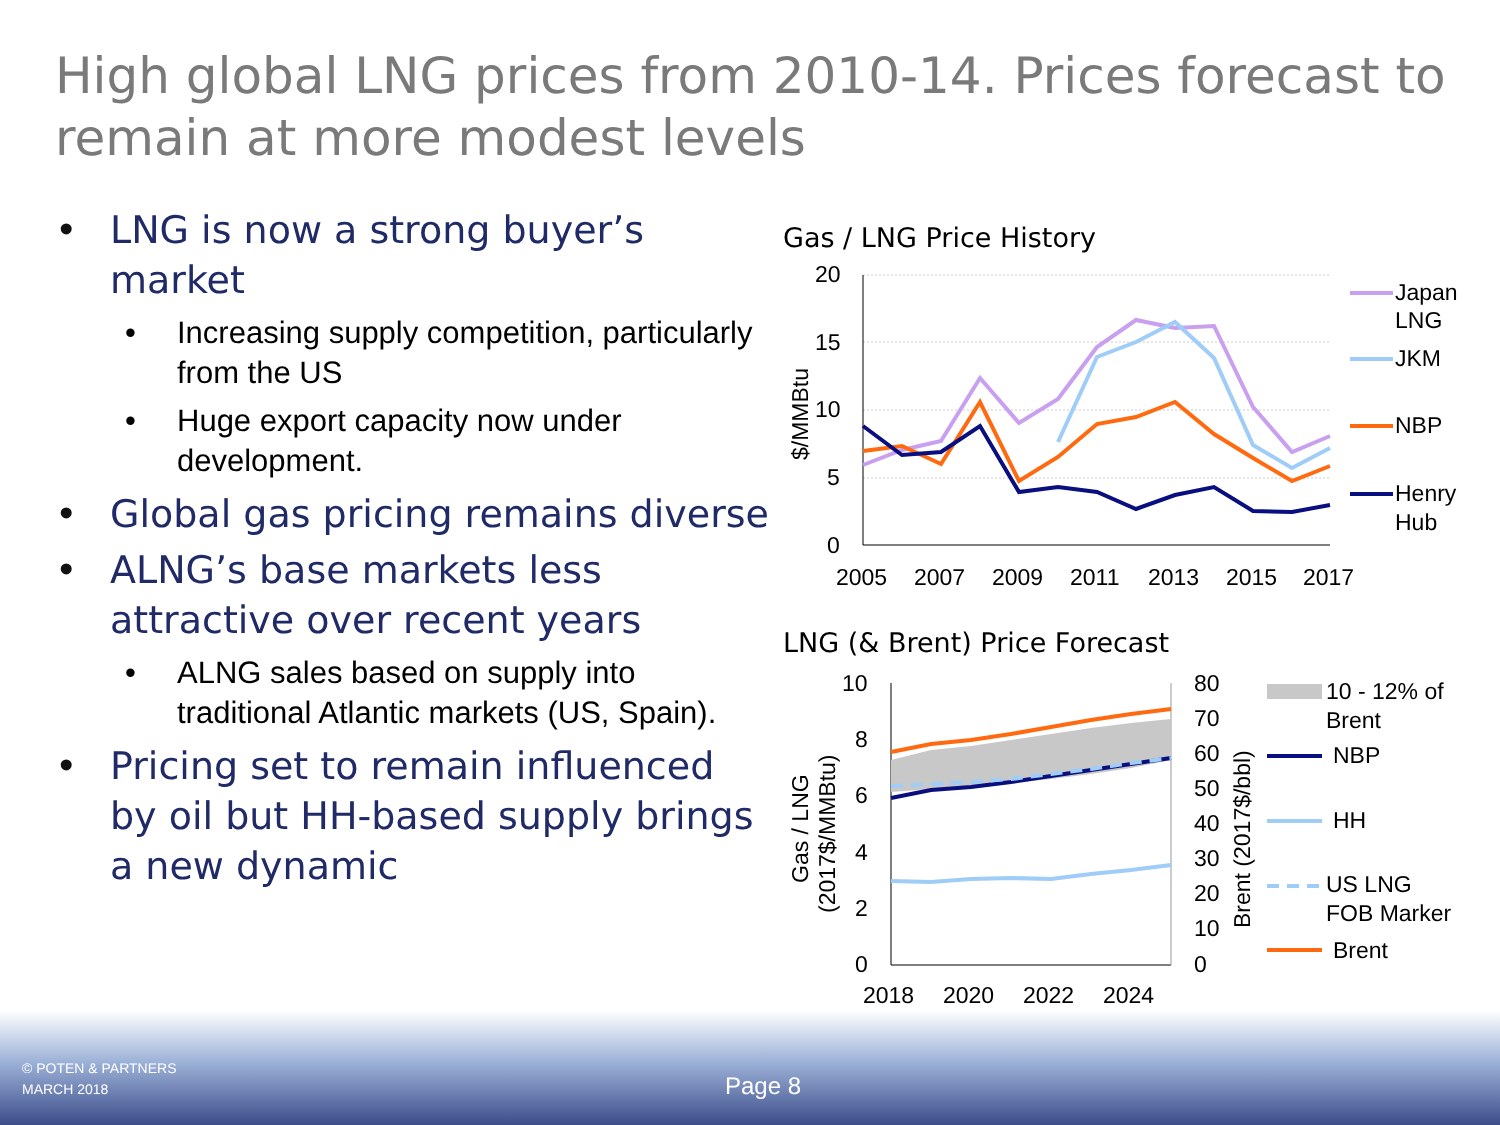High global LNG prices from 2010-14. Prices forecast to remain at more modest levels
• LNG is now a strong buyer’s market
• Increasing supply competition, particularly from the US
• Huge export capacity now under development.
• Global gas pricing remains diverse
• ALNG’s base markets less attractive over recent years
• ALNG sales based on supply into traditional Atlantic markets (US, Spain).
• Pricing set to remain influenced by oil but HH-based supply brings a new dynamic
Gas / LNG Price History
20
15
10
5
0
2005
2007
2009
2011
2013
2015
2017
$/MMBtu
Japan
LNG
JKM
NBP
Henry
Hub
LNG (& Brent) Price Forecast
10
8
6
4
2
0
80
70
60
50
40
30
20
10
0
2018
2020
2022
2024
Gas / LNG
(2017$/MMBtu)
Brent (2017$/bbl)
10 - 12% of
Brent
NBP
HH
US LNG
FOB Marker
Brent
© POTEN & PARTNERS
MARCH 2018
Page 8